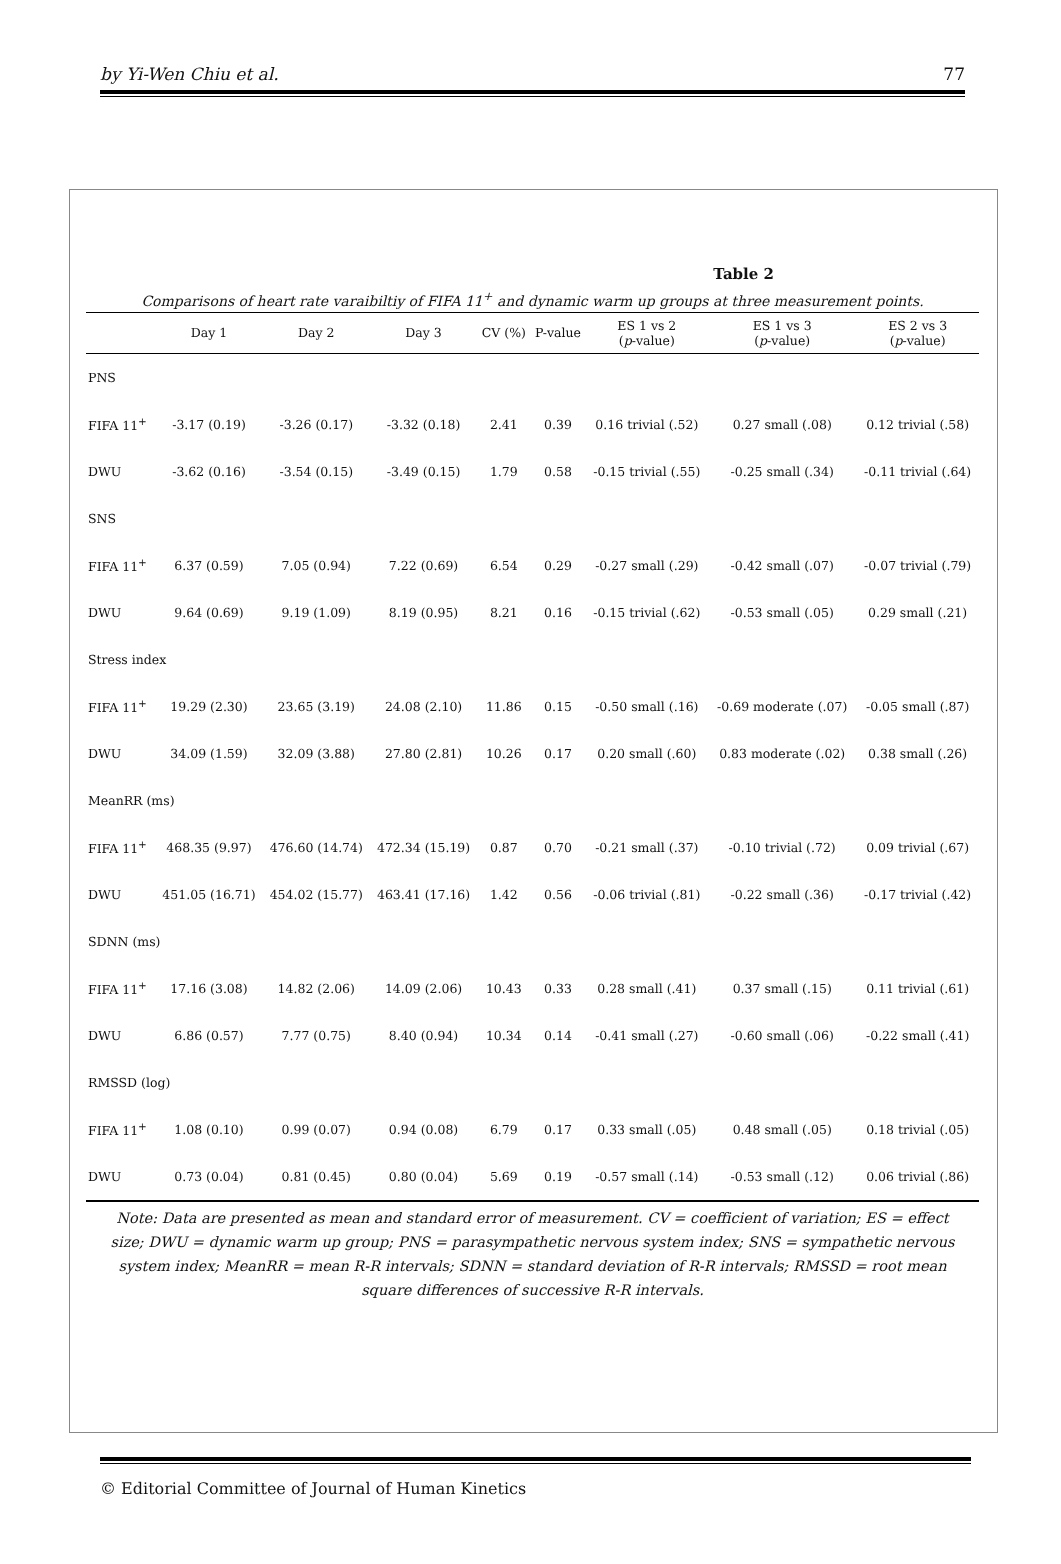by Yi-Wen Chiu et al. 77
Table 2
Comparisons of heart rate varaibiltiy of FIFA 11<sup>+</sup> and dynamic warm up groups at three measurement points.
| | Day 1 | Day 2 | Day 3 | CV (%) | P-value | ES 1 vs 2 ( p -value) | ES 1 vs 3 ( p -value) | ES 2 vs 3 ( p -value) |
| --- | --- | --- | --- | --- | --- | --- | --- | --- |
| PNS | | | | | | | | |
| FIFA 11<sup>+</sup> | -3.17 (0.19) | -3.26 (0.17) | -3.32 (0.18) | 2.41 | 0.39 | 0.16 trivial (.52) | 0.27 small (.08) | 0.12 trivial (.58) |
| DWU | -3.62 (0.16) | -3.54 (0.15) | -3.49 (0.15) | 1.79 | 0.58 | -0.15 trivial (.55) | -0.25 small (.34) | -0.11 trivial (.64) |
| SNS | | | | | | | | |
| FIFA 11<sup>+</sup> | 6.37 (0.59) | 7.05 (0.94) | 7.22 (0.69) | 6.54 | 0.29 | -0.27 small (.29) | -0.42 small (.07) | -0.07 trivial (.79) |
| DWU | 9.64 (0.69) | 9.19 (1.09) | 8.19 (0.95) | 8.21 | 0.16 | -0.15 trivial (.62) | -0.53 small (.05) | 0.29 small (.21) |
| Stress index | | | | | | | | |
| FIFA 11<sup>+</sup> | 19.29 (2.30) | 23.65 (3.19) | 24.08 (2.10) | 11.86 | 0.15 | -0.50 small (.16) | -0.69 moderate (.07) | -0.05 small (.87) |
| DWU | 34.09 (1.59) | 32.09 (3.88) | 27.80 (2.81) | 10.26 | 0.17 | 0.20 small (.60) | 0.83 moderate (.02) | 0.38 small (.26) |
| MeanRR (ms) | | | | | | | | |
| FIFA 11<sup>+</sup> | 468.35 (9.97) | 476.60 (14.74) | 472.34 (15.19) | 0.87 | 0.70 | -0.21 small (.37) | -0.10 trivial (.72) | 0.09 trivial (.67) |
| DWU | 451.05 (16.71) | 454.02 (15.77) | 463.41 (17.16) | 1.42 | 0.56 | -0.06 trivial (.81) | -0.22 small (.36) | -0.17 trivial (.42) |
| SDNN (ms) | | | | | | | | |
| FIFA 11<sup>+</sup> | 17.16 (3.08) | 14.82 (2.06) | 14.09 (2.06) | 10.43 | 0.33 | 0.28 small (.41) | 0.37 small (.15) | 0.11 trivial (.61) |
| DWU | 6.86 (0.57) | 7.77 (0.75) | 8.40 (0.94) | 10.34 | 0.14 | -0.41 small (.27) | -0.60 small (.06) | -0.22 small (.41) |
| RMSSD (log) | | | | | | | | |
| FIFA 11<sup>+</sup> | 1.08 (0.10) | 0.99 (0.07) | 0.94 (0.08) | 6.79 | 0.17 | 0.33 small (.05) | 0.48 small (.05) | 0.18 trivial (.05) |
| DWU | 0.73 (0.04) | 0.81 (0.45) | 0.80 (0.04) | 5.69 | 0.19 | -0.57 small (.14) | -0.53 small (.12) | 0.06 trivial (.86) |
Note: Data are presented as mean and standard error of measurement. CV = coefficient of variation; ES = effect size; DWU = dynamic warm up group; PNS = parasympathetic nervous system index; SNS = sympathetic nervous system index; MeanRR = mean R-R intervals; SDNN = standard deviation of R-R intervals; RMSSD = root mean square differences of successive R-R intervals.
© Editorial Committee of Journal of Human Kinetics